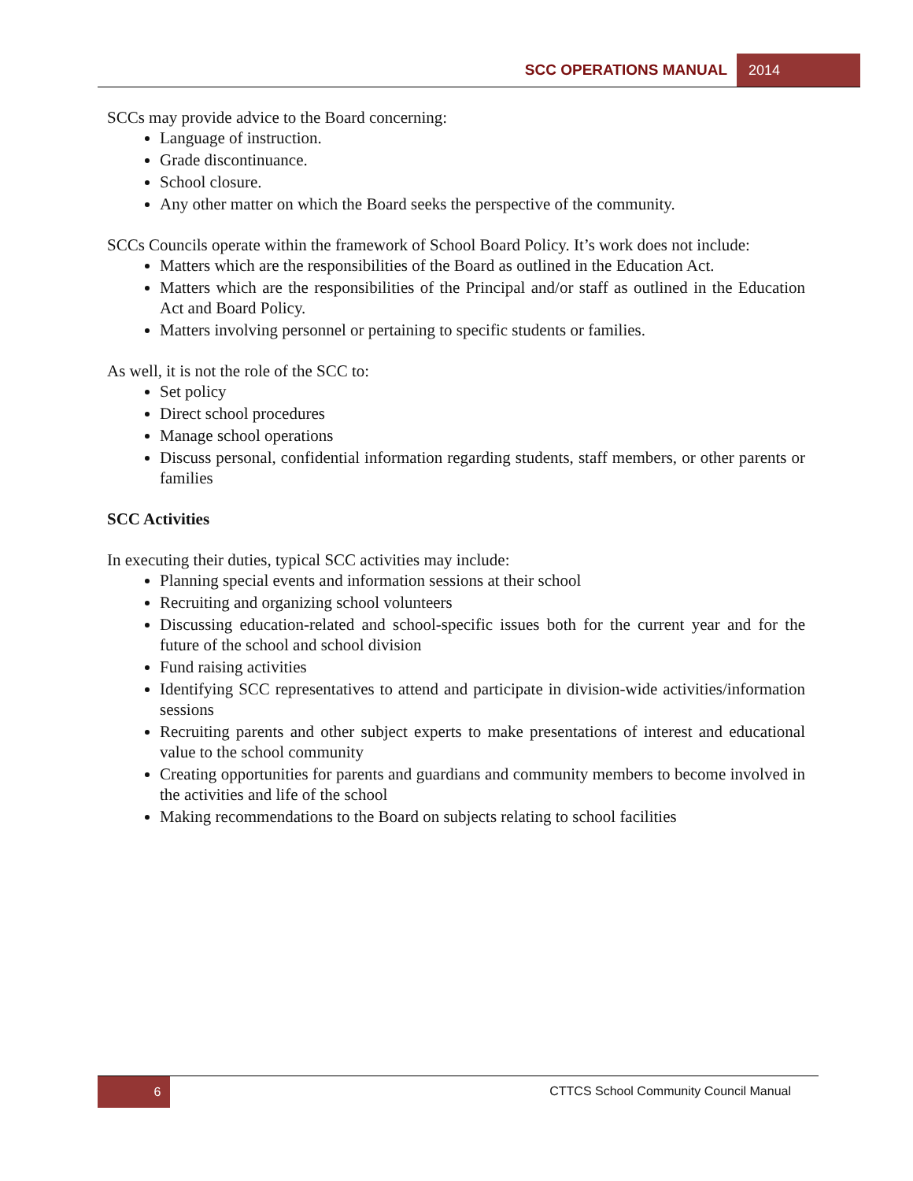SCC OPERATIONS MANUAL 2014
SCCs may provide advice to the Board concerning:
Language of instruction.
Grade discontinuance.
School closure.
Any other matter on which the Board seeks the perspective of the community.
SCCs Councils operate within the framework of School Board Policy. It’s work does not include:
Matters which are the responsibilities of the Board as outlined in the Education Act.
Matters which are the responsibilities of the Principal and/or staff as outlined in the Education Act and Board Policy.
Matters involving personnel or pertaining to specific students or families.
As well, it is not the role of the SCC to:
Set policy
Direct school procedures
Manage school operations
Discuss personal, confidential information regarding students, staff members, or other parents or families
SCC Activities
In executing their duties, typical SCC activities may include:
Planning special events and information sessions at their school
Recruiting and organizing school volunteers
Discussing education-related and school-specific issues both for the current year and for the future of the school and school division
Fund raising activities
Identifying SCC representatives to attend and participate in division-wide activities/information sessions
Recruiting parents and other subject experts to make presentations of interest and educational value to the school community
Creating opportunities for parents and guardians and community members to become involved in the activities and life of the school
Making recommendations to the Board on subjects relating to school facilities
6
CTTCS School Community Council Manual